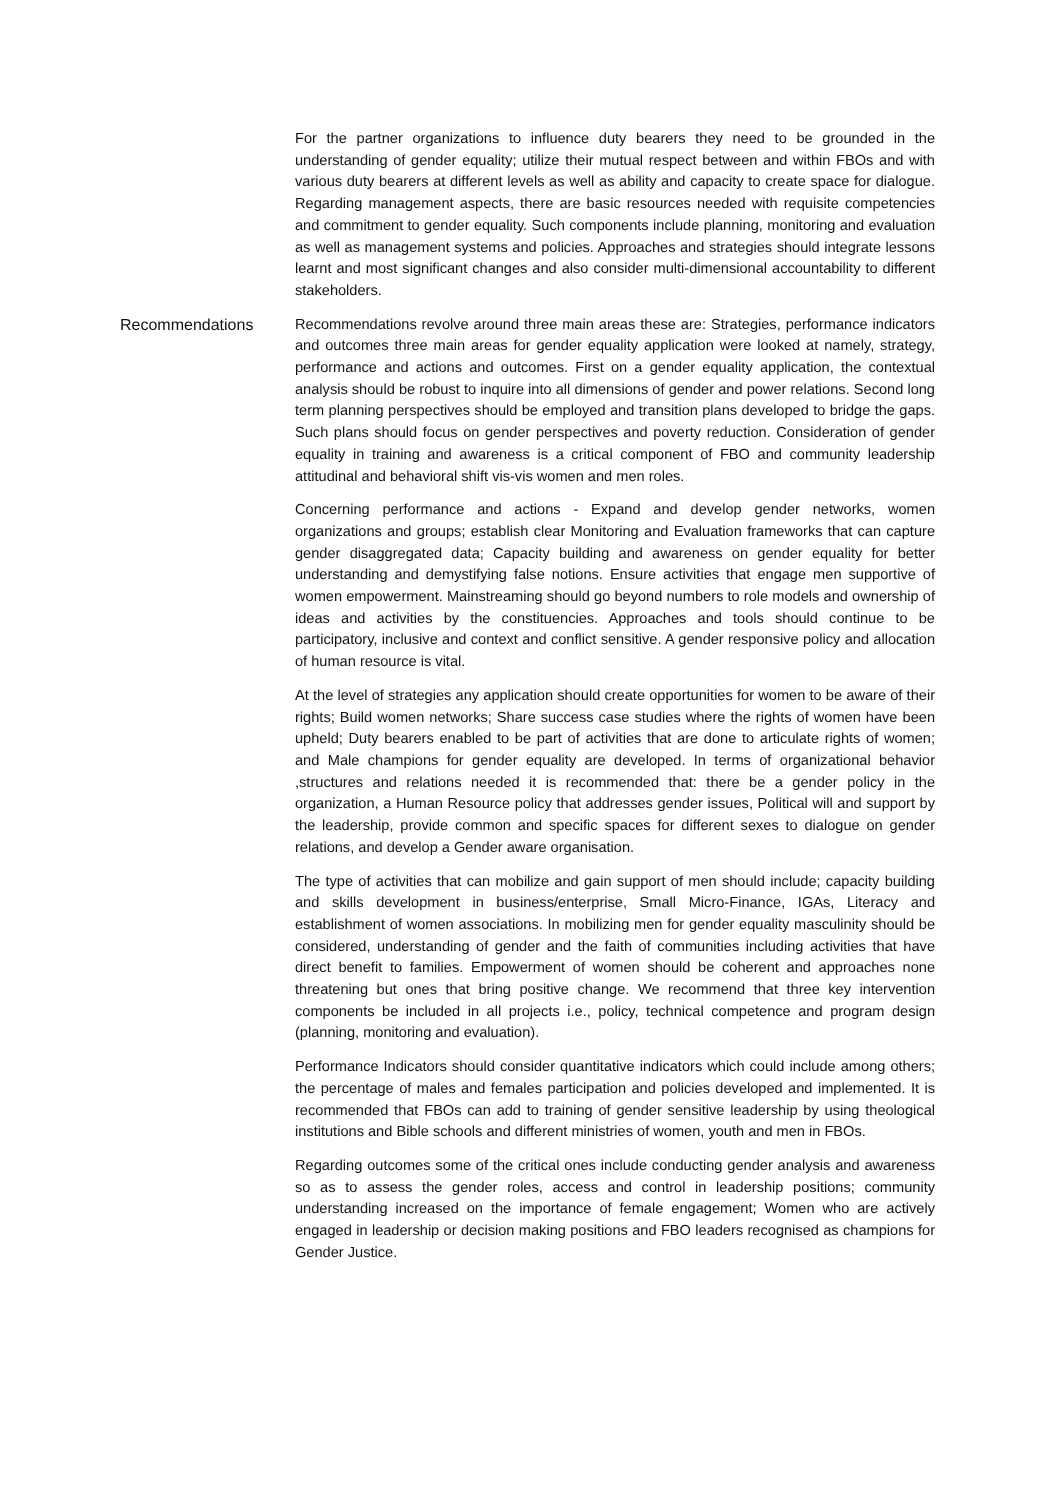For the partner organizations to influence duty bearers they need to be grounded in the understanding of gender equality; utilize their mutual respect between and within FBOs and with various duty bearers at different levels as well as ability and capacity to create space for dialogue. Regarding management aspects, there are basic resources needed with requisite competencies and commitment to gender equality. Such components include planning, monitoring and evaluation as well as management systems and policies. Approaches and strategies should integrate lessons learnt and most significant changes and also consider multi-dimensional accountability to different stakeholders.
Recommendations
Recommendations revolve around three main areas these are: Strategies, performance indicators and outcomes three main areas for gender equality application were looked at namely, strategy, performance and actions and outcomes. First on a gender equality application, the contextual analysis should be robust to inquire into all dimensions of gender and power relations. Second long term planning perspectives should be employed and transition plans developed to bridge the gaps. Such plans should focus on gender perspectives and poverty reduction. Consideration of gender equality in training and awareness is a critical component of FBO and community leadership attitudinal and behavioral shift vis-vis women and men roles.
Concerning performance and actions - Expand and develop gender networks, women organizations and groups; establish clear Monitoring and Evaluation frameworks that can capture gender disaggregated data; Capacity building and awareness on gender equality for better understanding and demystifying false notions. Ensure activities that engage men supportive of women empowerment. Mainstreaming should go beyond numbers to role models and ownership of ideas and activities by the constituencies. Approaches and tools should continue to be participatory, inclusive and context and conflict sensitive. A gender responsive policy and allocation of human resource is vital.
At the level of strategies any application should create opportunities for women to be aware of their rights; Build women networks; Share success case studies where the rights of women have been upheld; Duty bearers enabled to be part of activities that are done to articulate rights of women; and Male champions for gender equality are developed. In terms of organizational behavior ,structures and relations needed it is recommended that: there be a gender policy in the organization, a Human Resource policy that addresses gender issues, Political will and support by the leadership, provide common and specific spaces for different sexes to dialogue on gender relations, and develop a Gender aware organisation.
The type of activities that can mobilize and gain support of men should include; capacity building and skills development in business/enterprise, Small Micro-Finance, IGAs, Literacy and establishment of women associations. In mobilizing men for gender equality masculinity should be considered, understanding of gender and the faith of communities including activities that have direct benefit to families. Empowerment of women should be coherent and approaches none threatening but ones that bring positive change. We recommend that three key intervention components be included in all projects i.e., policy, technical competence and program design (planning, monitoring and evaluation).
Performance Indicators should consider quantitative indicators which could include among others; the percentage of males and females participation and policies developed and implemented. It is recommended that FBOs can add to training of gender sensitive leadership by using theological institutions and Bible schools and different ministries of women, youth and men in FBOs.
Regarding outcomes some of the critical ones include conducting gender analysis and awareness so as to assess the gender roles, access and control in leadership positions; community understanding increased on the importance of female engagement; Women who are actively engaged in leadership or decision making positions and FBO leaders recognised as champions for Gender Justice.